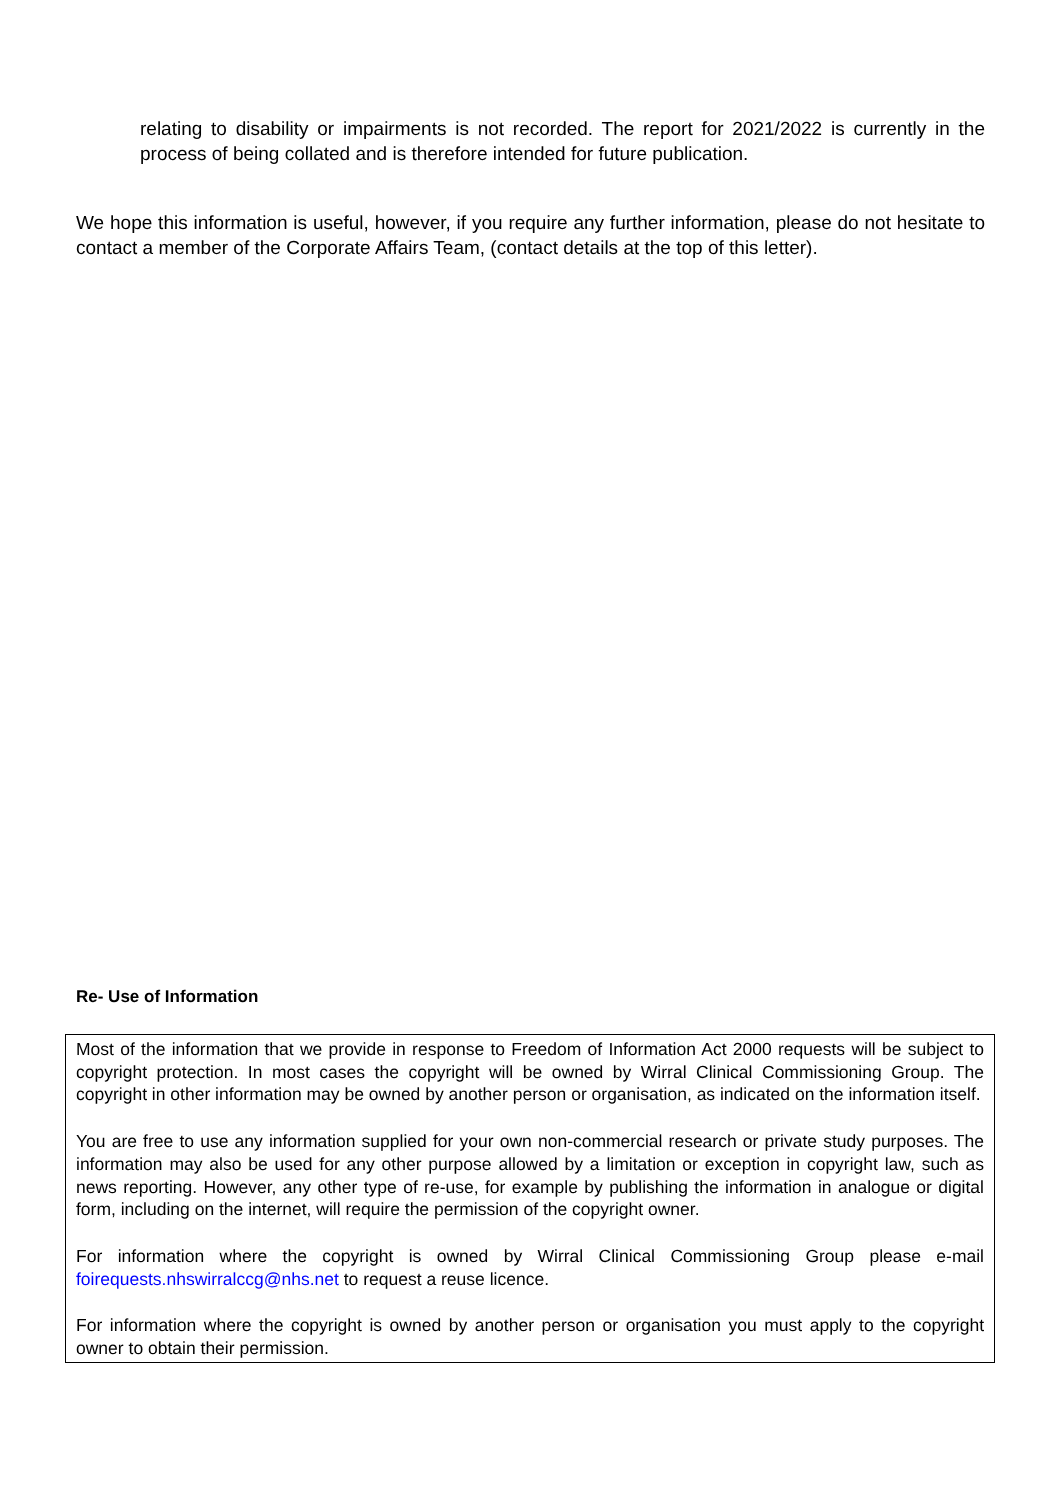relating to disability or impairments is not recorded. The report for 2021/2022 is currently in the process of being collated and is therefore intended for future publication.
We hope this information is useful, however, if you require any further information, please do not hesitate to contact a member of the Corporate Affairs Team, (contact details at the top of this letter).
Re- Use of Information
Most of the information that we provide in response to Freedom of Information Act 2000 requests will be subject to copyright protection. In most cases the copyright will be owned by Wirral Clinical Commissioning Group. The copyright in other information may be owned by another person or organisation, as indicated on the information itself.
You are free to use any information supplied for your own non-commercial research or private study purposes. The information may also be used for any other purpose allowed by a limitation or exception in copyright law, such as news reporting. However, any other type of re-use, for example by publishing the information in analogue or digital form, including on the internet, will require the permission of the copyright owner.
For information where the copyright is owned by Wirral Clinical Commissioning Group please e-mail foirequests.nhswirralccg@nhs.net to request a reuse licence.
For information where the copyright is owned by another person or organisation you must apply to the copyright owner to obtain their permission.